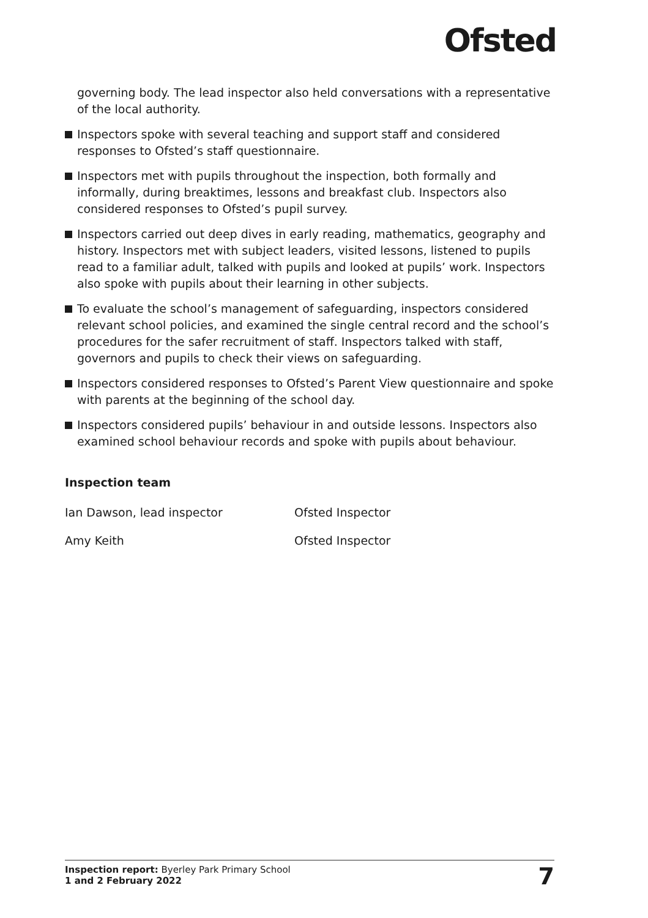Ofsted
governing body. The lead inspector also held conversations with a representative of the local authority.
Inspectors spoke with several teaching and support staff and considered responses to Ofsted’s staff questionnaire.
Inspectors met with pupils throughout the inspection, both formally and informally, during breaktimes, lessons and breakfast club. Inspectors also considered responses to Ofsted’s pupil survey.
Inspectors carried out deep dives in early reading, mathematics, geography and history. Inspectors met with subject leaders, visited lessons, listened to pupils read to a familiar adult, talked with pupils and looked at pupils’ work. Inspectors also spoke with pupils about their learning in other subjects.
To evaluate the school’s management of safeguarding, inspectors considered relevant school policies, and examined the single central record and the school’s procedures for the safer recruitment of staff. Inspectors talked with staff, governors and pupils to check their views on safeguarding.
Inspectors considered responses to Ofsted’s Parent View questionnaire and spoke with parents at the beginning of the school day.
Inspectors considered pupils’ behaviour in and outside lessons. Inspectors also examined school behaviour records and spoke with pupils about behaviour.
Inspection team
Ian Dawson, lead inspector Ofsted Inspector
Amy Keith Ofsted Inspector
Inspection report: Byerley Park Primary School
1 and 2 February 2022
7